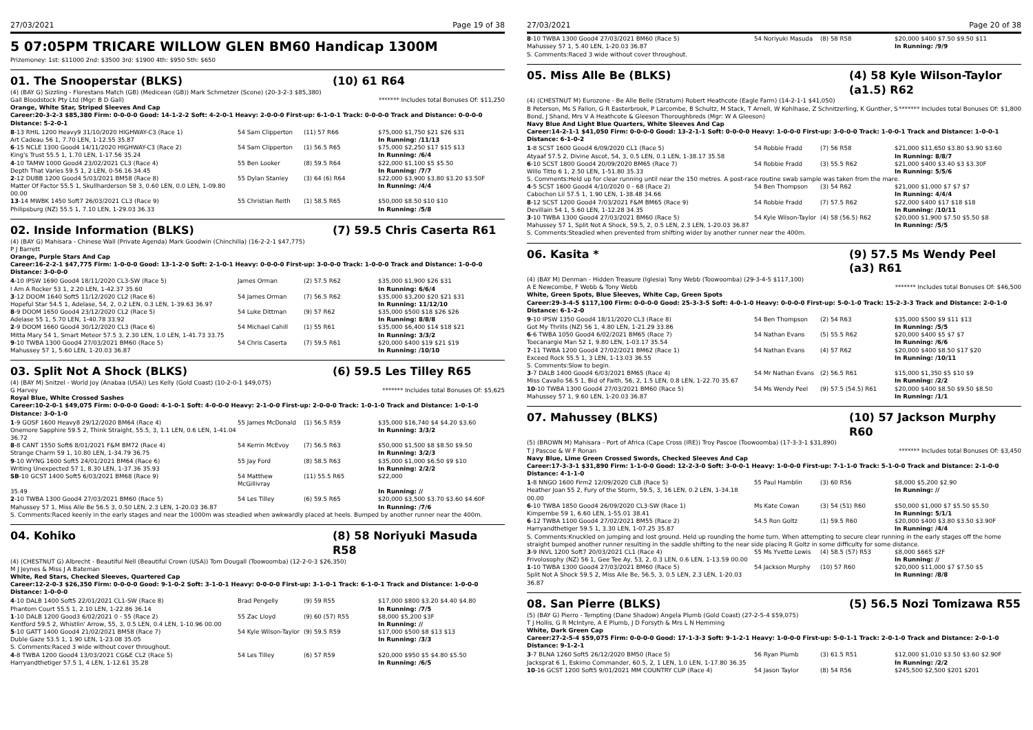27/03/2021 Page 19 of 38
5 07:05PM TRICARE WILLOW GLEN BM60 Handicap 1300M
Prizemoney: 1st: $11000 2nd: $3500 3rd: $1900 4th: $950 5th: $650
01. The Snooperstar (BLKS) (10) 61 R64
(4) (BAY G) Sizzling - Florestans Match (GB) (Medicean (GB)) Mark Schmetzer (Scone) (20-3-2-3 $85,380)
Gall Bloodstock Pty Ltd (Mgr: B D Gall) ******* Includes total Bonuses Of: $11,250
Orange, White Star, Striped Sleeves And Cap
Career:20-3-2-3 $85,380 Firm: 0-0-0-0 Good: 14-1-2-2 Soft: 4-2-0-1 Heavy: 2-0-0-0 First-up: 6-1-0-1 Track: 0-0-0-0 Track and Distance: 0-0-0-0 Distance: 5-2-0-1
| 8 -13 RHIL 1200 Heavy9 31/10/2020 HIGHWAY-C3 (Race 1) | 54 Sam Clipperton | (11) 57 R66 | $75,000 $1,750 $21 $26 $31 |
| Art Cadeau 56 1, 7.70 LEN, 1-12.55 35.87 | | | In Running: /11/13 |
| 6 -15 NCLE 1300 Good4 14/11/2020 HIGHWAY-C3 (Race 2) | 54 Sam Clipperton | (1) 56.5 R65 | $75,000 $2,250 $17 $15 $13 |
| King's Trust 55.5 1, 1.70 LEN, 1-17.56 35.24 | | | In Running: /6/4 |
| 4 -10 TAMW 1000 Good4 23/02/2021 CL3 (Race 4) | 55 Ben Looker | (8) 59.5 R64 | $22,000 $1,100 $5 $5.50 |
| Depth That Varies 59.5 1, 2 LEN, 0-56.16 34.45 | | | In Running: /7/7 |
| 2 -12 DUBB 1200 Good4 5/03/2021 BM58 (Race 8) | 55 Dylan Stanley | (3) 64 (6) R64 | $22,000 $3,900 $3.80 $3.20 $3.50F |
| Matter Of Factor 55.5 1, Skullharderson 58 3, 0.60 LEN, 0.0 LEN, 1-09.80 00.00 | | | In Running: /4/4 |
| 13 -14 MWBK 1450 Soft7 26/03/2021 CL3 (Race 9) | 55 Christian Reith | (1) 58.5 R65 | $50,000 $8.50 $10 $10 |
| Philipsburg (NZ) 55.5 1, 7.10 LEN, 1-29.03 36.33 | | | In Running: /5/8 |
02. Inside Information (BLKS) (7) 59.5 Chris Caserta R61
(4) (BAY G) Mahisara - Chinese Wall (Private Agenda) Mark Goodwin (Chinchilla) (16-2-2-1 $47,775)
P J Barrett
Orange, Purple Stars And Cap
Career:16-2-2-1 $47,775 Firm: 1-0-0-0 Good: 13-1-2-0 Soft: 2-1-0-1 Heavy: 0-0-0-0 First-up: 3-0-0-0 Track: 1-0-0-0 Track and Distance: 1-0-0-0 Distance: 3-0-0-0
| 4 -10 IPSW 1690 Good4 18/11/2020 CL3-SW (Race 5) | James Orman | (2) 57.5 R62 | $35,000 $1,900 $26 $31 |
| I Am A Rocker 53 1, 2.20 LEN, 1-42.37 35.60 | | | In Running: 6/6/4 |
| 3 -12 DOOM 1640 Soft5 11/12/2020 CL2 (Race 6) | 54 James Orman | (7) 56.5 R62 | $35,000 $3,200 $20 $21 $31 |
| Hopeful Star 54.5 1, Adelase, 54, 2, 0.2 LEN, 0.3 LEN, 1-39.63 36.97 | | | In Running: 11/12/10 |
| 8 -9 DOOM 1650 Good4 23/12/2020 CL2 (Race 5) | 54 Luke Dittman | (9) 57 R62 | $35,000 $500 $18 $26 $26 |
| Adelase 55 1, 5.70 LEN, 1-40.78 33.92 | | | In Running: 8/8/8 |
| 2 -9 DOOM 1660 Good4 30/12/2020 CL3 (Race 6) | 54 Michael Cahill | (1) 55 R61 | $35,000 $6,400 $14 $18 $21 |
| Mitta Mary 54 1, Smart Meteor 57.5 3, 2.30 LEN, 1.0 LEN, 1-41.73 33.75 | | | In Running: 3/3/2 |
| 9 -10 TWBA 1300 Good4 27/03/2021 BM60 (Race 5) | 54 Chris Caserta | (7) 59.5 R61 | $20,000 $400 $19 $21 $19 |
| Mahussey 57 1, 5.60 LEN, 1-20.03 36.87 | | | In Running: /10/10 |
03. Split Not A Shock (BLKS) (6) 59.5 Les Tilley R65
(4) (BAY M) Snitzel - World Joy (Anabaa (USA)) Les Kelly (Gold Coast) (10-2-0-1 $49,075)
G Harvey ******* Includes total Bonuses Of: $5,625
Royal Blue, White Crossed Sashes
Career:10-2-0-1 $49,075 Firm: 0-0-0-0 Good: 4-1-0-1 Soft: 4-0-0-0 Heavy: 2-1-0-0 First-up: 2-0-0-0 Track: 1-0-1-0 Track and Distance: 1-0-1-0 Distance: 3-0-1-0
| 1 -9 GOSF 1600 Heavy8 29/12/2020 BM64 (Race 4) | 55 James McDonald | (1) 56.5 R59 | $35,000 $16,740 $4 $4.20 $3.60 |
| Onemore Sapphire 59.5 2, Think Straight, 55.5, 3, 1.1 LEN, 0.6 LEN, 1-41.04 36.72 | | | In Running: 3/3/2 |
| 8 -8 CANT 1550 Soft6 8/01/2021 F&M BM72 (Race 4) | 54 Kerrin McEvoy | (7) 56.5 R63 | $50,000 $1,500 $8 $8.50 $9.50 |
| Strange Charm 59 1, 10.80 LEN, 1-34.79 36.75 | | | In Running: 3/2/3 |
| 9 -10 WYNG 1600 Soft5 24/01/2021 BM64 (Race 6) | 55 Jay Ford | (8) 58.5 R63 | $35,000 $1,000 $6.50 $9 $10 |
| Writing Unexpected 57 1, 8.30 LEN, 1-37.36 35.93 | | | In Running: 2/2/2 |
| SB -10 GCST 1400 Soft5 6/03/2021 BM68 (Race 9) | 54 Matthew McGillivray | (11) 55.5 R65 | $22,000 |
| 35.49 | | | In Running: // |
| 2 -10 TWBA 1300 Good4 27/03/2021 BM60 (Race 5) | 54 Les Tilley | (6) 59.5 R65 | $20,000 $3,500 $3.70 $3.60 $4.60F |
| Mahussey 57 1, Miss Alle Be 56.5 3, 0.50 LEN, 2.3 LEN, 1-20.03 36.87 | | | In Running: /7/6 |
S. Comments:Raced keenly in the early stages and near the 1000m was steadied when awkwardly placed at heels. Bumped by another runner near the 400m.
04. Kohiko (8) 58 Noriyuki Masuda R58
(4) (CHESTNUT G) Albrecht - Beautiful Nell (Beautiful Crown (USA)) Tom Dougall (Toowoomba) (12-2-0-3 $26,350)
M J Jeynes & Miss J A Bateman
White, Red Stars, Checked Sleeves, Quartered Cap
Career:12-2-0-3 $26,350 Firm: 0-0-0-0 Good: 9-1-0-2 Soft: 3-1-0-1 Heavy: 0-0-0-0 First-up: 3-1-0-1 Track: 6-1-0-1 Track and Distance: 1-0-0-0 Distance: 1-0-0-0
| 4 -10 DALB 1400 Soft5 22/01/2021 CL1-SW (Race 8) | Brad Pengelly | (9) 59 R55 | $17,000 $800 $3.20 $4.40 $4.80 |
| Phantom Court 55.5 1, 2.10 LEN, 1-22.86 36.14 | | | In Running: /7/5 |
| 1 -10 DALB 1200 Good3 6/02/2021 0 - 55 (Race 2) | 55 Zac Lloyd | (9) 60 (57) R55 | $8,000 $5,200 $3F |
| Kentford 59.5 2, Whistlin' Arrow, 55, 3, 0.5 LEN, 0.4 LEN, 1-10.96 00.00 | | | In Running: // |
| 5 -10 GATT 1400 Good4 21/02/2021 BM58 (Race 7) | 54 Kyle Wilson-Taylor | (9) 59.5 R59 | $17,000 $500 $8 $13 $13 |
| Duble Gaze 53.5 1, 1.90 LEN, 1-23.08 35.05 | | | In Running: /3/3 |
| S. Comments:Raced 3 wide without cover throughout. | | | |
| 4 -8 TWBA 1200 Good4 13/03/2021 CG&E CL2 (Race 5) | 54 Les Tilley | (6) 57 R59 | $20,000 $950 $5 $4.80 $5.50 |
| Harryandthetiger 57.5 1, 4 LEN, 1-12.61 35.28 | | | In Running: /6/5 |
27/03/2021 Page 20 of 38
| 8 -10 TWBA 1300 Good4 27/03/2021 BM60 (Race 5) | 54 Noriyuki Masuda | (8) 58 R58 | $20,000 $400 $7.50 $9.50 $11 |
| Mahussey 57 1, 5.40 LEN, 1-20.03 36.87 | | | In Running: /9/9 |
S. Comments:Raced 3 wide without cover throughout.
05. Miss Alle Be (BLKS) (4) 58 Kyle Wilson-Taylor (a1.5) R62
(4) (CHESTNUT M) Eurozone - Be Alle Belle (Stratum) Robert Heathcote (Eagle Farm) (14-2-1-1 $41,050)
B Peterson, Ms S Fallon, G R Easterbrook, P Larcombe, B Schultz, M Stack, T Arnell, W Kohlhase, Z Schnitzerling, K Gunther, S Bond, J Shand, Mrs V A Heathcote & Gleeson Thoroughbreds (Mgr: W A Gleeson) ******* Includes total Bonuses Of: $1,800
Navy Blue And Light Blue Quarters, White Sleeves And Cap
Career:14-2-1-1 $41,050 Firm: 0-0-0-0 Good: 13-2-1-1 Soft: 0-0-0-0 Heavy: 1-0-0-0 First-up: 3-0-0-0 Track: 1-0-0-1 Track and Distance: 1-0-0-1 Distance: 6-1-0-2
| 1 -8 SCST 1600 Good4 6/09/2020 CL1 (Race 5) | 54 Robbie Fradd | (7) 56 R58 | $21,000 $11,650 $3.80 $3.90 $3.60 |
| Atyaaf 57.5 2, Divine Ascot, 54, 3, 0.5 LEN, 0.1 LEN, 1-38.17 35.58 | | | In Running: 8/8/7 |
| 6 -10 SCST 1800 Good4 20/09/2020 BM65 (Race 7) | 54 Robbie Fradd | (3) 55.5 R62 | $21,000 $400 $3.40 $3 $3.30F |
| Willo Titto 6 1, 2.50 LEN, 1-51.80 35.33 | | | In Running: 5/5/6 |
| S. Comments:Held up for clear running until near the 150 metres. A post-race routine swab sample was taken from the mare. | | | |
| 4 -5 SCST 1600 Good4 4/10/2020 0 - 68 (Race 2) | 54 Ben Thompson | (3) 54 R62 | $21,000 $1,000 $7 $7 $7 |
| Cabochon Lil 57.5 1, 1.90 LEN, 1-38.48 34.66 | | | In Running: 4/4/4 |
| 8 -12 SCST 1200 Good4 7/03/2021 F&M BM65 (Race 9) | 54 Robbie Fradd | (7) 57.5 R62 | $22,000 $400 $17 $18 $18 |
| Devillain 54 1, 5.60 LEN, 1-12.28 34.35 | | | In Running: /10/11 |
| 3 -10 TWBA 1300 Good4 27/03/2021 BM60 (Race 5) | 54 Kyle Wilson-Taylor | (4) 58 (56.5) R62 | $20,000 $1,900 $7.50 $5.50 $8 |
| Mahussey 57 1, Split Not A Shock, 59.5, 2, 0.5 LEN, 2.3 LEN, 1-20.03 36.87 | | | In Running: /5/5 |
S. Comments:Steadied when prevented from shifting wider by another runner near the 400m.
06. Kasita * (9) 57.5 Ms Wendy Peel (a3) R61
(4) (BAY M) Denman - Hidden Treasure (Iglesia) Tony Webb (Toowoomba) (29-3-4-5 $117,100)
A E Newcombe, F Webb & Tony Webb ******* Includes total Bonuses Of: $46,500
White, Green Spots, Blue Sleeves, White Cap, Green Spots
Career:29-3-4-5 $117,100 Firm: 0-0-0-0 Good: 25-3-3-5 Soft: 4-0-1-0 Heavy: 0-0-0-0 First-up: 5-0-1-0 Track: 15-2-3-3 Track and Distance: 2-0-1-0 Distance: 6-1-2-0
| 9 -10 IPSW 1350 Good4 18/11/2020 CL3 (Race 8) | 54 Ben Thompson | (2) 54 R63 | $35,000 $500 $9 $11 $13 |
| Got My Thrills (NZ) 56 1, 4.80 LEN, 1-21.29 33.86 | | | In Running: /5/5 |
| 6 -6 TWBA 1050 Good4 6/02/2021 BM65 (Race 7) | 54 Nathan Evans | (5) 55.5 R62 | $20,000 $400 $5 $7 $7 |
| Toecanargie Man 52 1, 9.80 LEN, 1-03.17 35.54 | | | In Running: /6/6 |
| 7 -11 TWBA 1200 Good4 27/02/2021 BM62 (Race 1) | 54 Nathan Evans | (4) 57 R62 | $20,000 $400 $8.50 $17 $20 |
| Exceed Rock 55.5 1, 3 LEN, 1-13.03 36.55 | | | In Running: /10/11 |
| S. Comments:Slow to begin. | | | |
| 3 -7 DALB 1400 Good4 6/03/2021 BM65 (Race 4) | 54 Mr Nathan Evans | (2) 56.5 R61 | $15,000 $1,350 $5 $10 $9 |
| Miss Cavallo 56.5 1, Bid of Faith, 56, 2, 1.5 LEN, 0.8 LEN, 1-22.70 35.67 | | | In Running: /2/2 |
| 10 -10 TWBA 1300 Good4 27/03/2021 BM60 (Race 5) | 54 Ms Wendy Peel | (9) 57.5 (54.5) R61 | $20,000 $400 $8.50 $9.50 $8.50 |
| Mahussey 57 1, 9.60 LEN, 1-20.03 36.87 | | | In Running: /1/1 |
07. Mahussey (BLKS) (10) 57 Jackson Murphy R60
(5) (BROWN M) Mahisara - Port of Africa (Cape Cross (IRE)) Troy Pascoe (Toowoomba) (17-3-3-1 $31,890)
T J Pascoe & W F Ronan ******* Includes total Bonuses Of: $3,450
Navy Blue, Lime Green Crossed Swords, Checked Sleeves And Cap
Career:17-3-3-1 $31,890 Firm: 1-1-0-0 Good: 12-2-3-0 Soft: 3-0-0-1 Heavy: 1-0-0-0 First-up: 7-1-1-0 Track: 5-1-0-0 Track and Distance: 2-1-0-0 Distance: 4-1-1-0
| 1 -8 NNGO 1600 Firm2 12/09/2020 CLB (Race 5) | 55 Paul Hamblin | (3) 60 R56 | $8,000 $5,200 $2.90 |
| Heather Joan 55 2, Fury of the Storm, 59.5, 3, 16 LEN, 0.2 LEN, 1-34.18 00.00 | | | In Running: // |
| 6 -10 TWBA 1850 Good4 26/09/2020 CL3-SW (Race 1) | Ms Kate Cowan | (3) 54 (51) R60 | $50,000 $1,000 $7 $5.50 $5.50 |
| Kimpembe 59 1, 6.60 LEN, 1-55.01 38.41 | | | In Running: 5/1/1 |
| 6 -12 TWBA 1100 Good4 27/02/2021 BM55 (Race 2) | 54.5 Ron Goltz | (1) 59.5 R60 | $20,000 $400 $3.80 $3.50 $3.90F |
| Harryandthetiger 59.5 1, 3.30 LEN, 1-07.25 35.87 | | | In Running: /4/4 |
| S. Comments:Knuckled on jumping and lost ground. Held up rounding the home turn. When attempting to secure clear running in the early stages off the home straight bumped another runner resulting in the saddle shifting to the near side placing R Goltz in some difficulty for some distance. | | | |
| 3 -9 INVL 1200 Soft7 20/03/2021 CL1 (Race 4) | 55 Ms Yvette Lewis | (4) 58.5 (57) R53 | $8,000 $665 $2F |
| Frivolosophy (NZ) 56 1, Gee Tee Ay, 53, 2, 0.3 LEN, 0.6 LEN, 1-13.59 00.00 | | | In Running: // |
| 1 -10 TWBA 1300 Good4 27/03/2021 BM60 (Race 5) | 54 Jackson Murphy | (10) 57 R60 | $20,000 $11,000 $7 $7.50 $5 |
| Split Not A Shock 59.5 2, Miss Alle Be, 56.5, 3, 0.5 LEN, 2.3 LEN, 1-20.03 36.87 | | | In Running: /8/8 |
08. San Pierre (BLKS) (5) 56.5 Nozi Tomizawa R55
(5) (BAY G) Pierro - Tempting (Dane Shadow) Angela Plumb (Gold Coast) (27-2-5-4 $59,075)
T J Hollis, G R McIntyre, A E Plumb, J D Forsyth & Mrs L N Hemming
White, Dark Green Cap
Career:27-2-5-4 $59,075 Firm: 0-0-0-0 Good: 17-1-3-3 Soft: 9-1-2-1 Heavy: 1-0-0-0 First-up: 5-0-1-1 Track: 2-0-1-0 Track and Distance: 2-0-1-0 Distance: 9-1-2-1
| 3 -7 BLNA 1260 Soft5 26/12/2020 BM50 (Race 5) | 56 Ryan Plumb | (3) 61.5 R51 | $12,000 $1,010 $3.50 $3.60 $2.90F |
| Jacksprat 6 1, Eskimo Commander, 60.5, 2, 1 LEN, 1.0 LEN, 1-17.80 36.35 | | | In Running: /2/2 |
| 10 -16 GCST 1200 Soft5 9/01/2021 MM COUNTRY CUP (Race 4) | 54 Jason Taylor | (8) 54 R56 | $245,500 $2,500 $201 $201 |